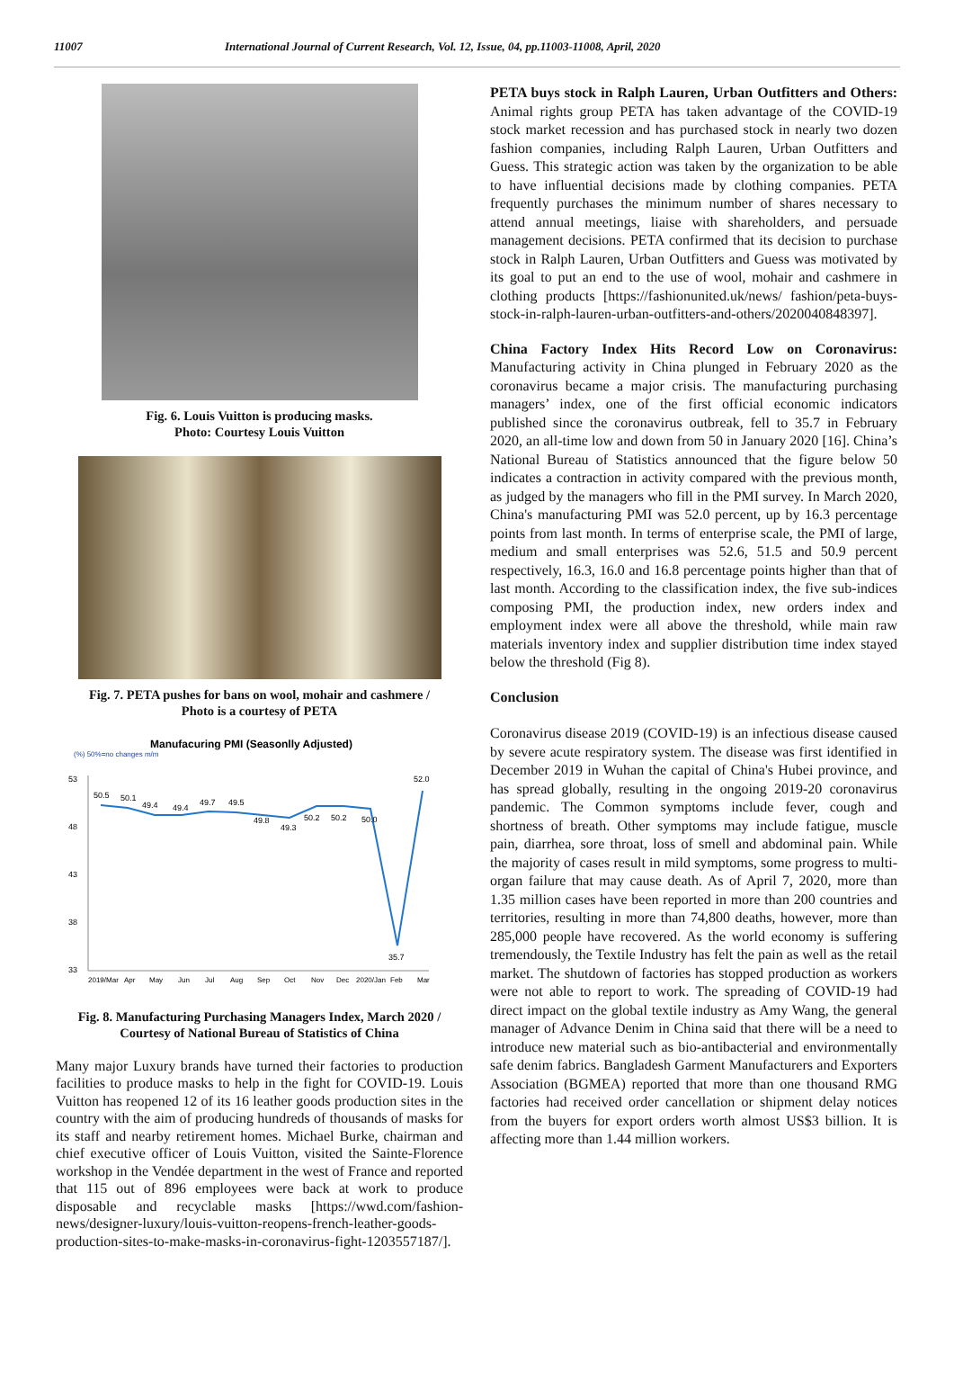11007 International Journal of Current Research, Vol. 12, Issue, 04, pp.11003-11008, April, 2020
Fig. 6. Louis Vuitton is producing masks.
Photo: Courtesy Louis Vuitton
Fig. 7. PETA pushes for bans on wool, mohair and cashmere /
Photo is a courtesy of PETA
Manufacuring PMI (Seasonlly Adjusted)
(%) 50%=no changes m/m
53
48
43
38
33
50.5
50.1
49.4
49.4
49.7
49.5
49.8
49.3
50.2
50.2
50.0
35.7
52.0
2019/Mar
Apr
May
Jun
Jul
Aug
Sep
Oct
Nov
Dec
2020/Jan
Feb
Mar
Fig. 8. Manufacturing Purchasing Managers Index, March 2020 /
Courtesy of National Bureau of Statistics of China
Many major Luxury brands have turned their factories to production facilities to produce masks to help in the fight for COVID-19. Louis Vuitton has reopened 12 of its 16 leather goods production sites in the country with the aim of producing hundreds of thousands of masks for its staff and nearby retirement homes. Michael Burke, chairman and chief executive officer of Louis Vuitton, visited the Sainte-Florence workshop in the Vendée department in the west of France and reported that 115 out of 896 employees were back at work to produce disposable and recyclable masks [https://wwd.com/fashion-news/designer-luxury/louis-vuitton-reopens-french-leather-goods-production-sites-to-make-masks-in-coronavirus-fight-1203557187/].
PETA buys stock in Ralph Lauren, Urban Outfitters and Others: Animal rights group PETA has taken advantage of the COVID-19 stock market recession and has purchased stock in nearly two dozen fashion companies, including Ralph Lauren, Urban Outfitters and Guess. This strategic action was taken by the organization to be able to have influential decisions made by clothing companies. PETA frequently purchases the minimum number of shares necessary to attend annual meetings, liaise with shareholders, and persuade management decisions. PETA confirmed that its decision to purchase stock in Ralph Lauren, Urban Outfitters and Guess was motivated by its goal to put an end to the use of wool, mohair and cashmere in clothing products [https://fashionunited.uk/news/ fashion/peta-buys-stock-in-ralph-lauren-urban-outfitters-and-others/2020040848397].
China Factory Index Hits Record Low on Coronavirus: Manufacturing activity in China plunged in February 2020 as the coronavirus became a major crisis. The manufacturing purchasing managers’ index, one of the first official economic indicators published since the coronavirus outbreak, fell to 35.7 in February 2020, an all-time low and down from 50 in January 2020 [16]. China’s National Bureau of Statistics announced that the figure below 50 indicates a contraction in activity compared with the previous month, as judged by the managers who fill in the PMI survey. In March 2020, China's manufacturing PMI was 52.0 percent, up by 16.3 percentage points from last month. In terms of enterprise scale, the PMI of large, medium and small enterprises was 52.6, 51.5 and 50.9 percent respectively, 16.3, 16.0 and 16.8 percentage points higher than that of last month. According to the classification index, the five sub-indices composing PMI, the production index, new orders index and employment index were all above the threshold, while main raw materials inventory index and supplier distribution time index stayed below the threshold (Fig 8).
Conclusion
Coronavirus disease 2019 (COVID-19) is an infectious disease caused by severe acute respiratory system. The disease was first identified in December 2019 in Wuhan the capital of China's Hubei province, and has spread globally, resulting in the ongoing 2019-20 coronavirus pandemic. The Common symptoms include fever, cough and shortness of breath. Other symptoms may include fatigue, muscle pain, diarrhea, sore throat, loss of smell and abdominal pain. While the majority of cases result in mild symptoms, some progress to multi-organ failure that may cause death. As of April 7, 2020, more than 1.35 million cases have been reported in more than 200 countries and territories, resulting in more than 74,800 deaths, however, more than 285,000 people have recovered. As the world economy is suffering tremendously, the Textile Industry has felt the pain as well as the retail market. The shutdown of factories has stopped production as workers were not able to report to work. The spreading of COVID-19 had direct impact on the global textile industry as Amy Wang, the general manager of Advance Denim in China said that there will be a need to introduce new material such as bio-antibacterial and environmentally safe denim fabrics. Bangladesh Garment Manufacturers and Exporters Association (BGMEA) reported that more than one thousand RMG factories had received order cancellation or shipment delay notices from the buyers for export orders worth almost US$3 billion. It is affecting more than 1.44 million workers.